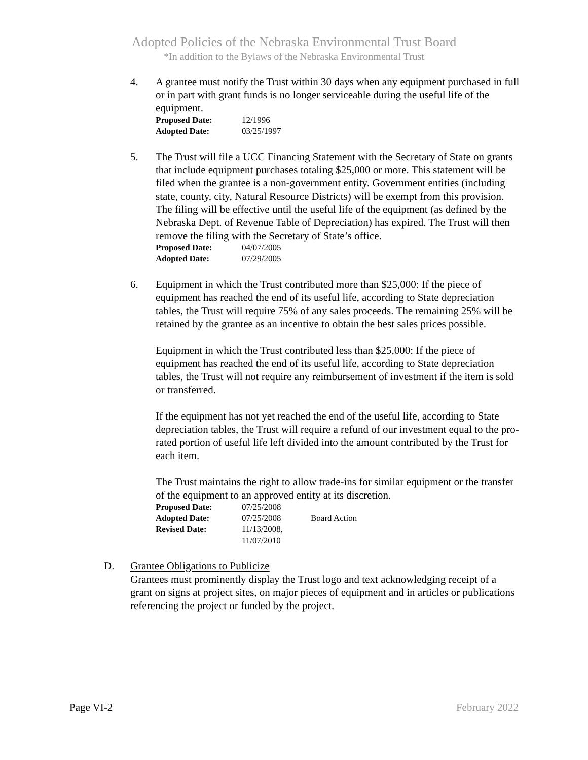Adopted Policies of the Nebraska Environmental Trust Board
*In addition to the Bylaws of the Nebraska Environmental Trust
4. A grantee must notify the Trust within 30 days when any equipment purchased in full or in part with grant funds is no longer serviceable during the useful life of the equipment.
| Proposed Date: | 12/1996 |
| Adopted Date: | 03/25/1997 |
5. The Trust will file a UCC Financing Statement with the Secretary of State on grants that include equipment purchases totaling $25,000 or more. This statement will be filed when the grantee is a non-government entity. Government entities (including state, county, city, Natural Resource Districts) will be exempt from this provision. The filing will be effective until the useful life of the equipment (as defined by the Nebraska Dept. of Revenue Table of Depreciation) has expired. The Trust will then remove the filing with the Secretary of State’s office.
| Proposed Date: | 04/07/2005 |
| Adopted Date: | 07/29/2005 |
6. Equipment in which the Trust contributed more than $25,000: If the piece of equipment has reached the end of its useful life, according to State depreciation tables, the Trust will require 75% of any sales proceeds. The remaining 25% will be retained by the grantee as an incentive to obtain the best sales prices possible.
Equipment in which the Trust contributed less than $25,000: If the piece of equipment has reached the end of its useful life, according to State depreciation tables, the Trust will not require any reimbursement of investment if the item is sold or transferred.
If the equipment has not yet reached the end of the useful life, according to State depreciation tables, the Trust will require a refund of our investment equal to the pro-rated portion of useful life left divided into the amount contributed by the Trust for each item.
The Trust maintains the right to allow trade-ins for similar equipment or the transfer of the equipment to an approved entity at its discretion.
| Proposed Date: | 07/25/2008 | |
| Adopted Date: | 07/25/2008 | Board Action |
| Revised Date: | 11/13/2008, 11/07/2010 | |
D. Grantee Obligations to Publicize
Grantees must prominently display the Trust logo and text acknowledging receipt of a grant on signs at project sites, on major pieces of equipment and in articles or publications referencing the project or funded by the project.
Page VI-2 February 2022